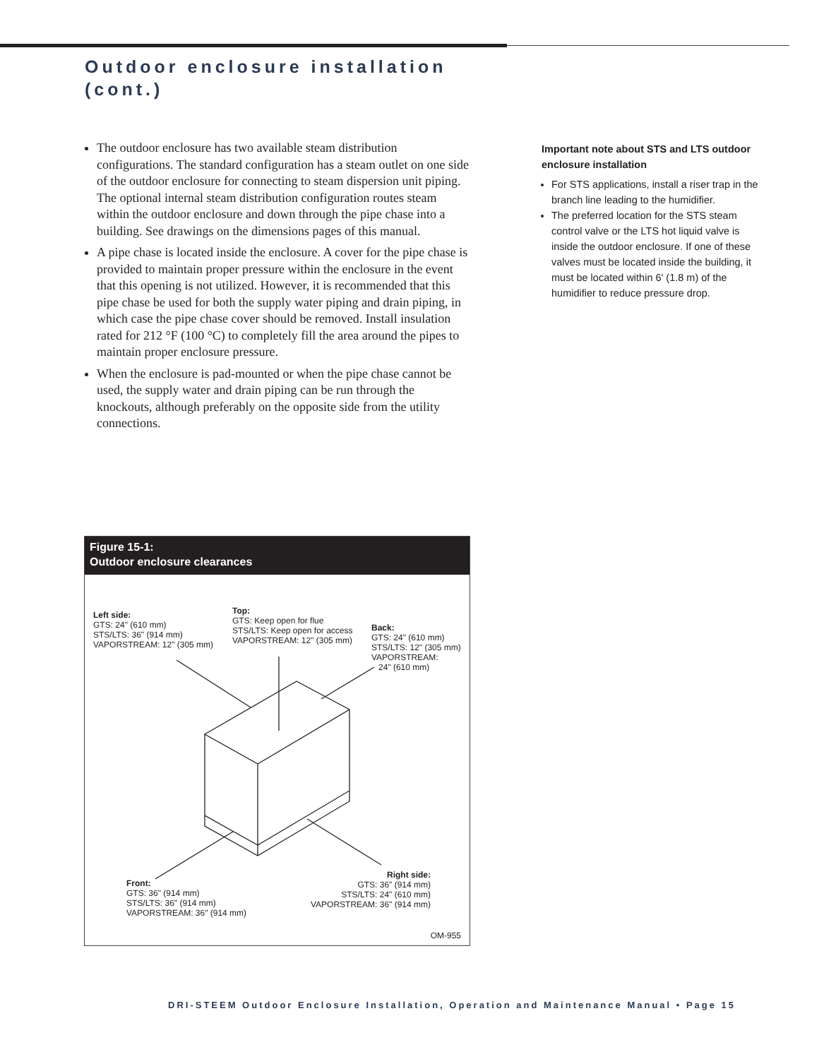Outdoor enclosure installation
(cont.)
The outdoor enclosure has two available steam distribution configurations. The standard configuration has a steam outlet on one side of the outdoor enclosure for connecting to steam dispersion unit piping. The optional internal steam distribution configuration routes steam within the outdoor enclosure and down through the pipe chase into a building. See drawings on the dimensions pages of this manual.
A pipe chase is located inside the enclosure. A cover for the pipe chase is provided to maintain proper pressure within the enclosure in the event that this opening is not utilized. However, it is recommended that this pipe chase be used for both the supply water piping and drain piping, in which case the pipe chase cover should be removed. Install insulation rated for 212 °F (100 °C) to completely fill the area around the pipes to maintain proper enclosure pressure.
When the enclosure is pad-mounted or when the pipe chase cannot be used, the supply water and drain piping can be run through the knockouts, although preferably on the opposite side from the utility connections.
Important note about STS and LTS outdoor enclosure installation
For STS applications, install a riser trap in the branch line leading to the humidifier.
The preferred location for the STS steam control valve or the LTS hot liquid valve is inside the outdoor enclosure. If one of these valves must be located inside the building, it must be located within 6' (1.8 m) of the humidifier to reduce pressure drop.
Figure 15-1:
Outdoor enclosure clearances
Left side:
GTS: 24" (610 mm)
STS/LTS: 36" (914 mm)
VAPORSTREAM: 12" (305 mm)
Top:
GTS: Keep open for flue
STS/LTS: Keep open for access
VAPORSTREAM: 12" (305 mm)
Back:
GTS: 24" (610 mm)
STS/LTS: 12" (305 mm)
VAPORSTREAM:
24" (610 mm)
Front:
GTS: 36" (914 mm)
STS/LTS: 36" (914 mm)
VAPORSTREAM: 36" (914 mm)
Right side:
GTS: 36" (914 mm)
STS/LTS: 24" (610 mm)
VAPORSTREAM: 36" (914 mm)
OM-955
DRI-STEEM Outdoor Enclosure Installation, Operation and Maintenance Manual • Page 15